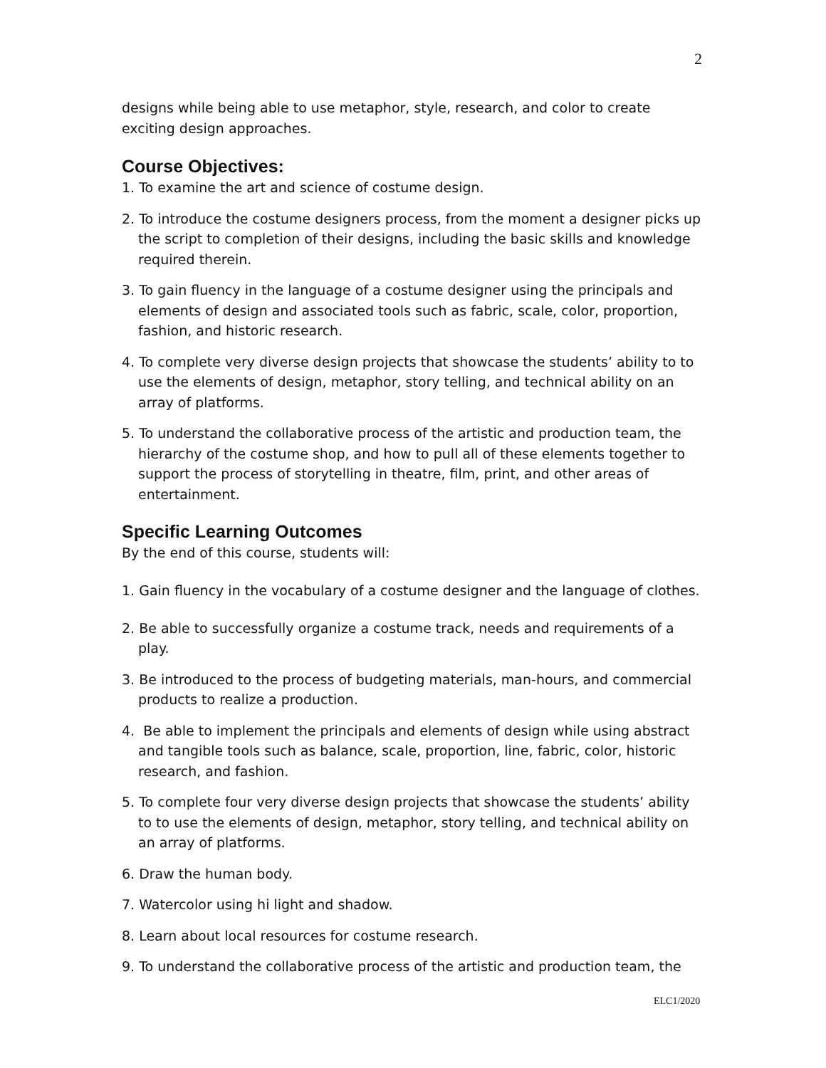2
designs while being able to use metaphor, style, research, and color to create exciting design approaches.
Course Objectives:
1. To examine the art and science of costume design.
2. To introduce the costume designers process, from the moment a designer picks up the script to completion of their designs, including the basic skills and knowledge required therein.
3. To gain fluency in the language of a costume designer using the principals and elements of design and associated tools such as fabric, scale, color, proportion, fashion, and historic research.
4. To complete very diverse design projects that showcase the students’ ability to to use the elements of design, metaphor, story telling, and technical ability on an array of platforms.
5. To understand the collaborative process of the artistic and production team, the hierarchy of the costume shop, and how to pull all of these elements together to support the process of storytelling in theatre, film, print, and other areas of entertainment.
Specific Learning Outcomes
By the end of this course, students will:
1. Gain fluency in the vocabulary of a costume designer and the language of clothes.
2. Be able to successfully organize a costume track, needs and requirements of a play.
3. Be introduced to the process of budgeting materials, man-hours, and commercial products to realize a production.
4. Be able to implement the principals and elements of design while using abstract and tangible tools such as balance, scale, proportion, line, fabric, color, historic research, and fashion.
5. To complete four very diverse design projects that showcase the students’ ability to to use the elements of design, metaphor, story telling, and technical ability on an array of platforms.
6. Draw the human body.
7. Watercolor using hi light and shadow.
8. Learn about local resources for costume research.
9. To understand the collaborative process of the artistic and production team, the
ELC1/2020